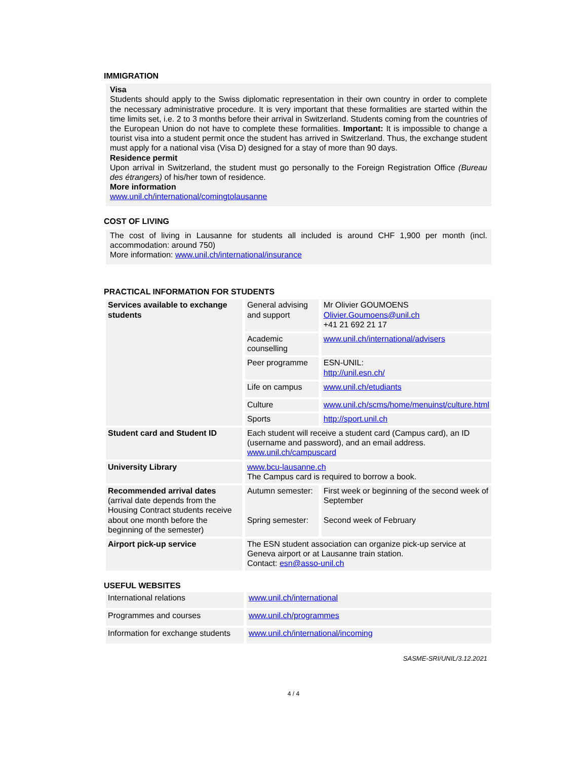IMMIGRATION
Visa
Students should apply to the Swiss diplomatic representation in their own country in order to complete the necessary administrative procedure. It is very important that these formalities are started within the time limits set, i.e. 2 to 3 months before their arrival in Switzerland. Students coming from the countries of the European Union do not have to complete these formalities. Important: It is impossible to change a tourist visa into a student permit once the student has arrived in Switzerland. Thus, the exchange student must apply for a national visa (Visa D) designed for a stay of more than 90 days.
Residence permit
Upon arrival in Switzerland, the student must go personally to the Foreign Registration Office (Bureau des étrangers) of his/her town of residence.
More information
www.unil.ch/international/comingtolausanne
COST OF LIVING
The cost of living in Lausanne for students all included is around CHF 1,900 per month (incl. accommodation: around 750)
More information: www.unil.ch/international/insurance
PRACTICAL INFORMATION FOR STUDENTS
| Services available to exchange students | General advising and support | Mr Olivier GOUMOENS Olivier.Goumoens@unil.ch +41 21 692 21 17 |
| | Academic counselling | www.unil.ch/international/advisers |
| | Peer programme | ESN-UNIL: http://unil.esn.ch/ |
| | Life on campus | www.unil.ch/etudiants |
| | Culture | www.unil.ch/scms/home/menuinst/culture.html |
| | Sports | http://sport.unil.ch |
| Student card and Student ID | Each student will receive a student card (Campus card), an ID (username and password), and an email address. www.unil.ch/campuscard | |
| University Library | www.bcu-lausanne.ch The Campus card is required to borrow a book. | |
| Recommended arrival dates (arrival date depends from the Housing Contract students receive about one month before the beginning of the semester) | Autumn semester: Spring semester: | First week or beginning of the second week of September Second week of February |
| Airport pick-up service | The ESN student association can organize pick-up service at Geneva airport or at Lausanne train station. Contact: esn@asso-unil.ch | |
USEFUL WEBSITES
| International relations | www.unil.ch/international |
| Programmes and courses | www.unil.ch/programmes |
| Information for exchange students | www.unil.ch/international/incoming |
SASME-SRI/UNIL/3.12.2021
4 / 4